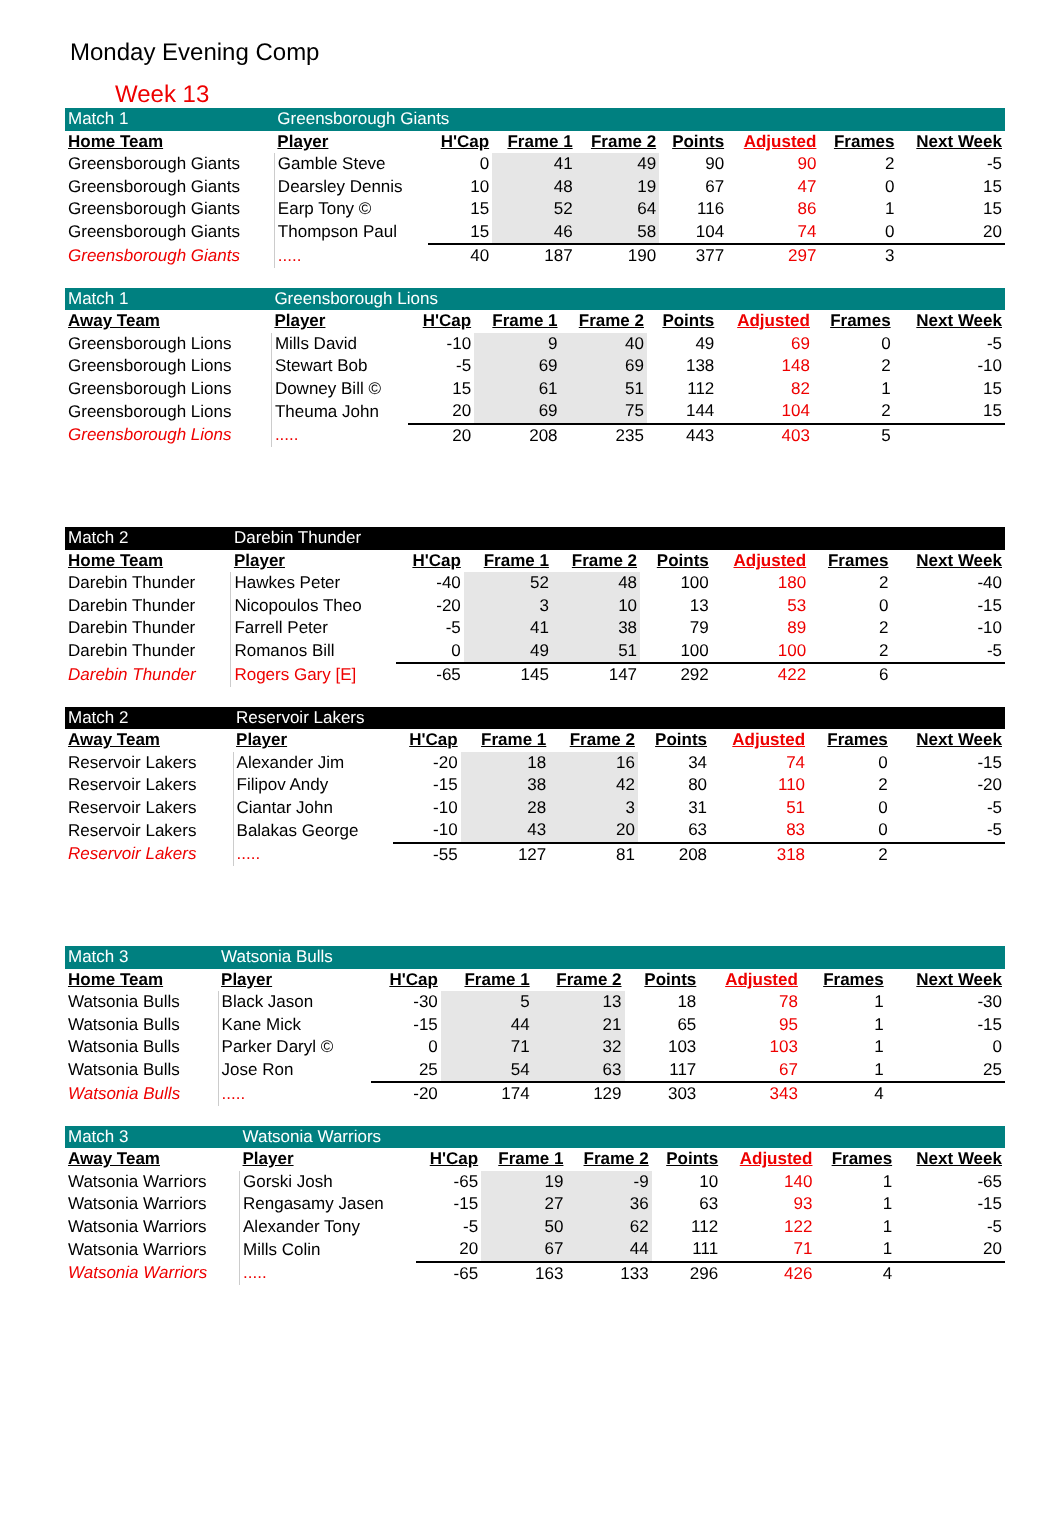Monday Evening Comp
Week 13
| Match 1 | Greensborough Giants | | | | | | | |
| Home Team | Player | H'Cap | Frame 1 | Frame 2 | Points | Adjusted | Frames | Next Week |
| Greensborough Giants | Gamble Steve | 0 | 41 | 49 | 90 | 90 | 2 | -5 |
| Greensborough Giants | Dearsley Dennis | 10 | 48 | 19 | 67 | 47 | 0 | 15 |
| Greensborough Giants | Earp Tony © | 15 | 52 | 64 | 116 | 86 | 1 | 15 |
| Greensborough Giants | Thompson Paul | 15 | 46 | 58 | 104 | 74 | 0 | 20 |
| Greensborough Giants | ..... | 40 | 187 | 190 | 377 | 297 | 3 | |
| Match 1 | Greensborough Lions | | | | | | | |
| Away Team | Player | H'Cap | Frame 1 | Frame 2 | Points | Adjusted | Frames | Next Week |
| Greensborough Lions | Mills David | -10 | 9 | 40 | 49 | 69 | 0 | -5 |
| Greensborough Lions | Stewart Bob | -5 | 69 | 69 | 138 | 148 | 2 | -10 |
| Greensborough Lions | Downey Bill © | 15 | 61 | 51 | 112 | 82 | 1 | 15 |
| Greensborough Lions | Theuma John | 20 | 69 | 75 | 144 | 104 | 2 | 15 |
| Greensborough Lions | ..... | 20 | 208 | 235 | 443 | 403 | 5 | |
| Match 2 | Darebin Thunder | | | | | | | |
| Home Team | Player | H'Cap | Frame 1 | Frame 2 | Points | Adjusted | Frames | Next Week |
| Darebin Thunder | Hawkes Peter | -40 | 52 | 48 | 100 | 180 | 2 | -40 |
| Darebin Thunder | Nicopoulos Theo | -20 | 3 | 10 | 13 | 53 | 0 | -15 |
| Darebin Thunder | Farrell Peter | -5 | 41 | 38 | 79 | 89 | 2 | -10 |
| Darebin Thunder | Romanos Bill | 0 | 49 | 51 | 100 | 100 | 2 | -5 |
| Darebin Thunder | Rogers Gary [E] | -65 | 145 | 147 | 292 | 422 | 6 | |
| Match 2 | Reservoir Lakers | | | | | | | |
| Away Team | Player | H'Cap | Frame 1 | Frame 2 | Points | Adjusted | Frames | Next Week |
| Reservoir Lakers | Alexander Jim | -20 | 18 | 16 | 34 | 74 | 0 | -15 |
| Reservoir Lakers | Filipov Andy | -15 | 38 | 42 | 80 | 110 | 2 | -20 |
| Reservoir Lakers | Ciantar John | -10 | 28 | 3 | 31 | 51 | 0 | -5 |
| Reservoir Lakers | Balakas George | -10 | 43 | 20 | 63 | 83 | 0 | -5 |
| Reservoir Lakers | ..... | -55 | 127 | 81 | 208 | 318 | 2 | |
| Match 3 | Watsonia Bulls | | | | | | | |
| Home Team | Player | H'Cap | Frame 1 | Frame 2 | Points | Adjusted | Frames | Next Week |
| Watsonia Bulls | Black Jason | -30 | 5 | 13 | 18 | 78 | 1 | -30 |
| Watsonia Bulls | Kane Mick | -15 | 44 | 21 | 65 | 95 | 1 | -15 |
| Watsonia Bulls | Parker Daryl © | 0 | 71 | 32 | 103 | 103 | 1 | 0 |
| Watsonia Bulls | Jose Ron | 25 | 54 | 63 | 117 | 67 | 1 | 25 |
| Watsonia Bulls | ..... | -20 | 174 | 129 | 303 | 343 | 4 | |
| Match 3 | Watsonia Warriors | | | | | | | |
| Away Team | Player | H'Cap | Frame 1 | Frame 2 | Points | Adjusted | Frames | Next Week |
| Watsonia Warriors | Gorski Josh | -65 | 19 | -9 | 10 | 140 | 1 | -65 |
| Watsonia Warriors | Rengasamy Jasen | -15 | 27 | 36 | 63 | 93 | 1 | -15 |
| Watsonia Warriors | Alexander Tony | -5 | 50 | 62 | 112 | 122 | 1 | -5 |
| Watsonia Warriors | Mills Colin | 20 | 67 | 44 | 111 | 71 | 1 | 20 |
| Watsonia Warriors | ..... | -65 | 163 | 133 | 296 | 426 | 4 | |